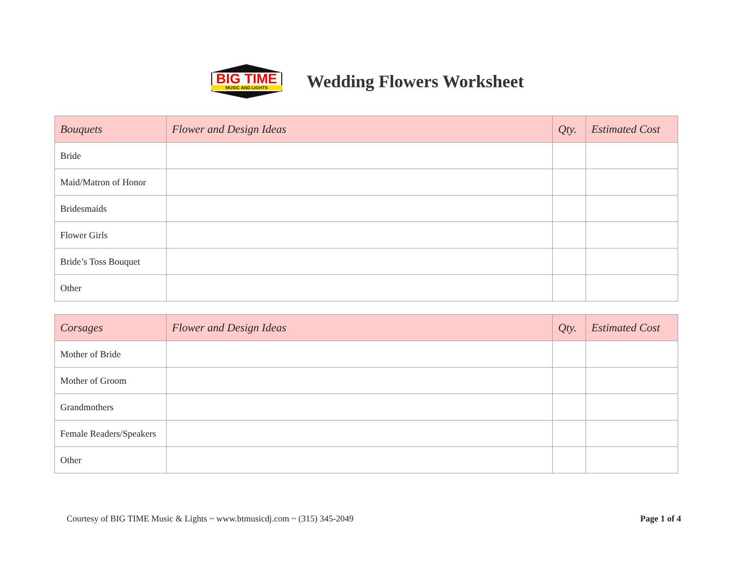BIG TIME
MUSIC AND LIGHTS
Wedding Flowers Worksheet
| Bouquets | Flower and Design Ideas | Qty. | Estimated Cost |
| --- | --- | --- | --- |
| Bride | | | |
| Maid/Matron of Honor | | | |
| Bridesmaids | | | |
| Flower Girls | | | |
| Bride’s Toss Bouquet | | | |
| Other | | | |
| Corsages | Flower and Design Ideas | Qty. | Estimated Cost |
| --- | --- | --- | --- |
| Mother of Bride | | | |
| Mother of Groom | | | |
| Grandmothers | | | |
| Female Readers/Speakers | | | |
| Other | | | |
Courtesy of BIG TIME Music & Lights ~ www.btmusicdj.com ~ (315) 345-2049 Page 1 of 4